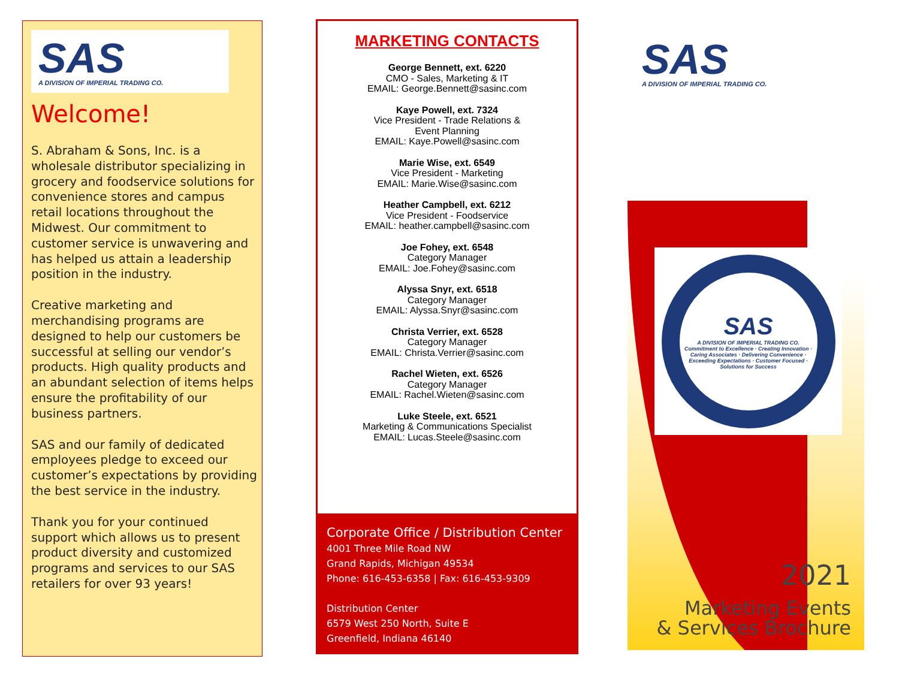SAS
A DIVISION OF IMPERIAL TRADING CO.
Welcome!
S. Abraham & Sons, Inc. is a wholesale distributor specializing in grocery and foodservice solutions for convenience stores and campus retail locations throughout the Midwest. Our commitment to customer service is unwavering and has helped us attain a leadership position in the industry.
Creative marketing and merchandising programs are designed to help our customers be successful at selling our vendor’s products. High quality products and an abundant selection of items helps ensure the profitability of our business partners.
SAS and our family of dedicated employees pledge to exceed our customer’s expectations by providing the best service in the industry.
Thank you for your continued support which allows us to present product diversity and customized programs and services to our SAS retailers for over 93 years!
MARKETING CONTACTS
George Bennett, ext. 6220
CMO - Sales, Marketing & IT
EMAIL: George.Bennett@sasinc.com
Kaye Powell, ext. 7324
Vice President - Trade Relations &
Event Planning
EMAIL: Kaye.Powell@sasinc.com
Marie Wise, ext. 6549
Vice President - Marketing
EMAIL: Marie.Wise@sasinc.com
Heather Campbell, ext. 6212
Vice President - Foodservice
EMAIL: heather.campbell@sasinc.com
Joe Fohey, ext. 6548
Category Manager
EMAIL: Joe.Fohey@sasinc.com
Alyssa Snyr, ext. 6518
Category Manager
EMAIL: Alyssa.Snyr@sasinc.com
Christa Verrier, ext. 6528
Category Manager
EMAIL: Christa.Verrier@sasinc.com
Rachel Wieten, ext. 6526
Category Manager
EMAIL: Rachel.Wieten@sasinc.com
Luke Steele, ext. 6521
Marketing & Communications Specialist
EMAIL: Lucas.Steele@sasinc.com
Corporate Office / Distribution Center
4001 Three Mile Road NW
Grand Rapids, Michigan 49534
Phone: 616-453-6358 | Fax: 616-453-9309
Distribution Center
6579 West 250 North, Suite E
Greenfield, Indiana 46140
SAS
A DIVISION OF IMPERIAL TRADING CO.
SAS
A DIVISION OF IMPERIAL TRADING CO.
Commitment to Excellence · Creating Innovation · Caring Associates · Delivering Convenience · Exceeding Expectations · Customer Focused · Solutions for Success
2021
Marketing Events
& Services Brochure